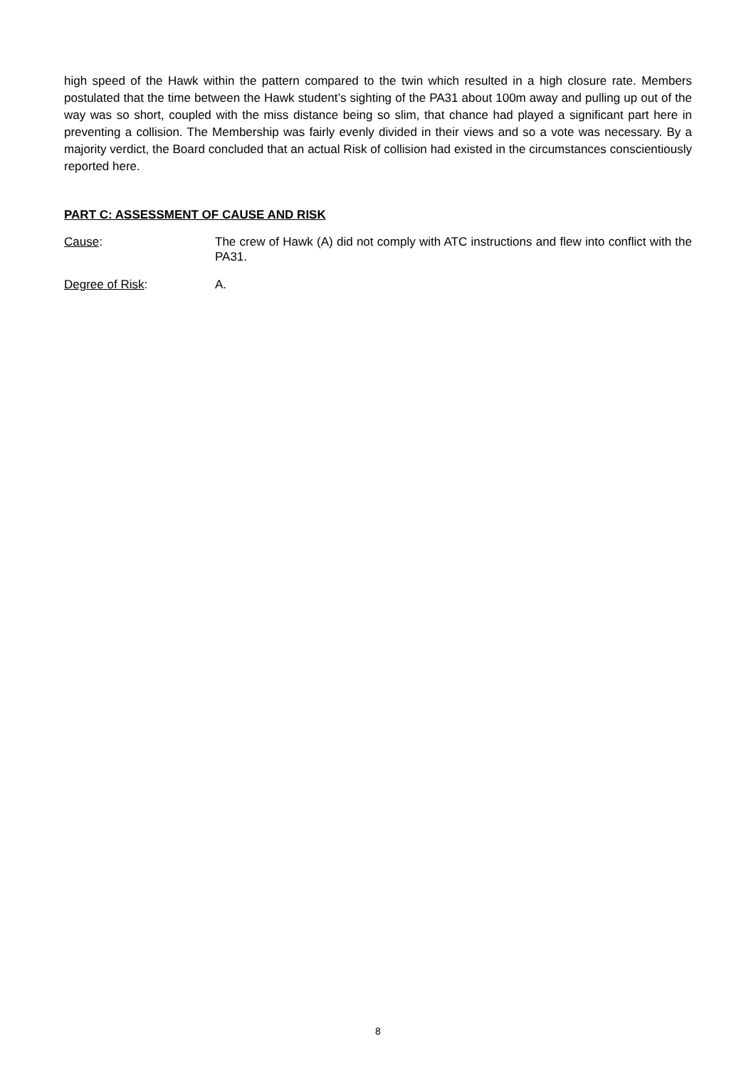high speed of the Hawk within the pattern compared to the twin which resulted in a high closure rate. Members postulated that the time between the Hawk student’s sighting of the PA31 about 100m away and pulling up out of the way was so short, coupled with the miss distance being so slim, that chance had played a significant part here in preventing a collision. The Membership was fairly evenly divided in their views and so a vote was necessary. By a majority verdict, the Board concluded that an actual Risk of collision had existed in the circumstances conscientiously reported here.
PART C: ASSESSMENT OF CAUSE AND RISK
Cause: The crew of Hawk (A) did not comply with ATC instructions and flew into conflict with the PA31.
Degree of Risk: A.
8